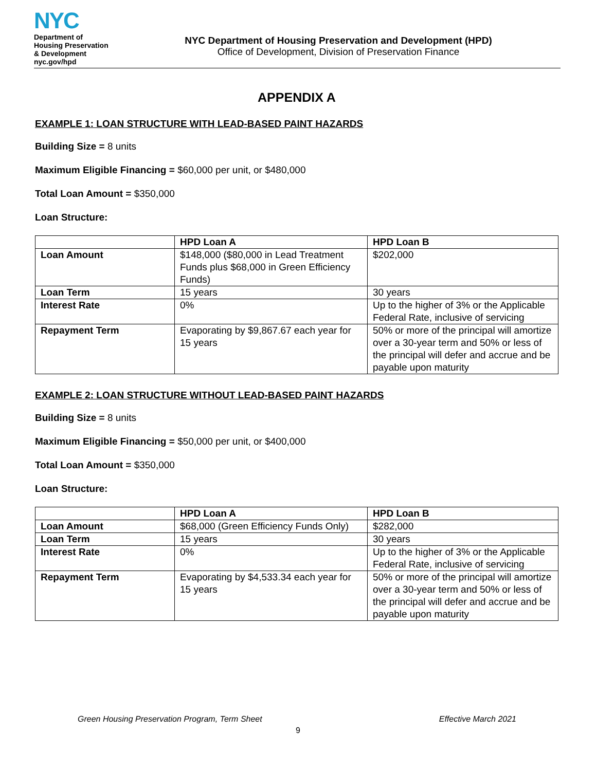NYC
Department of
Housing Preservation
& Development
nyc.gov/hpd
NYC Department of Housing Preservation and Development (HPD)
Office of Development, Division of Preservation Finance
APPENDIX A
EXAMPLE 1: LOAN STRUCTURE WITH LEAD-BASED PAINT HAZARDS
Building Size = 8 units
Maximum Eligible Financing = $60,000 per unit, or $480,000
Total Loan Amount = $350,000
Loan Structure:
| | HPD Loan A | HPD Loan B |
| --- | --- | --- |
| Loan Amount | $148,000 ($80,000 in Lead Treatment Funds plus $68,000 in Green Efficiency Funds) | $202,000 |
| Loan Term | 15 years | 30 years |
| Interest Rate | 0% | Up to the higher of 3% or the Applicable Federal Rate, inclusive of servicing |
| Repayment Term | Evaporating by $9,867.67 each year for 15 years | 50% or more of the principal will amortize over a 30-year term and 50% or less of the principal will defer and accrue and be payable upon maturity |
EXAMPLE 2: LOAN STRUCTURE WITHOUT LEAD-BASED PAINT HAZARDS
Building Size = 8 units
Maximum Eligible Financing = $50,000 per unit, or $400,000
Total Loan Amount = $350,000
Loan Structure:
| | HPD Loan A | HPD Loan B |
| --- | --- | --- |
| Loan Amount | $68,000 (Green Efficiency Funds Only) | $282,000 |
| Loan Term | 15 years | 30 years |
| Interest Rate | 0% | Up to the higher of 3% or the Applicable Federal Rate, inclusive of servicing |
| Repayment Term | Evaporating by $4,533.34 each year for 15 years | 50% or more of the principal will amortize over a 30-year term and 50% or less of the principal will defer and accrue and be payable upon maturity |
Green Housing Preservation Program, Term Sheet Effective March 2021
9